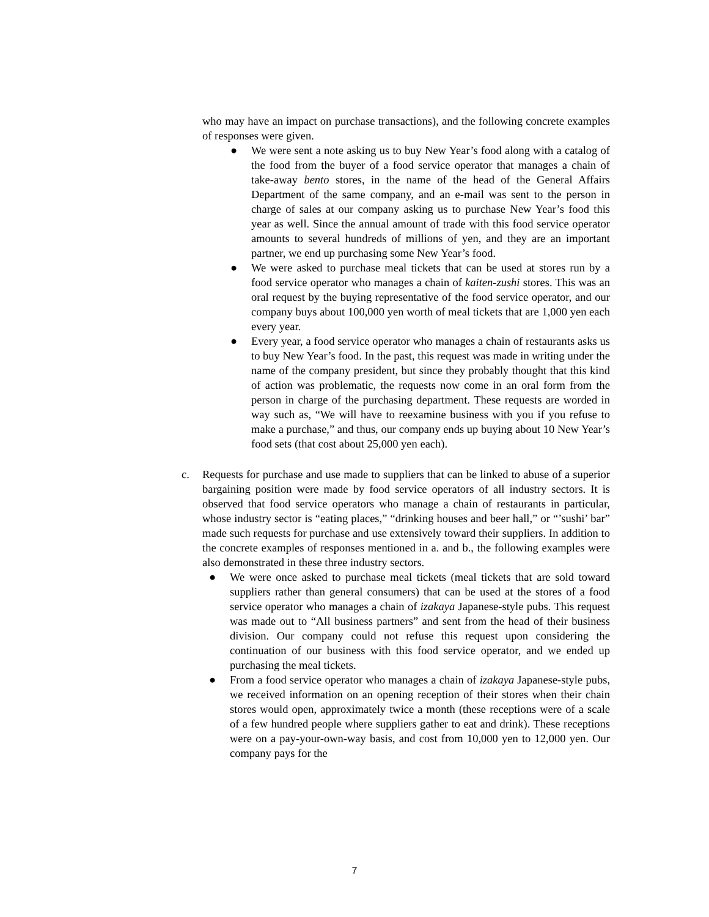who may have an impact on purchase transactions), and the following concrete examples of responses were given.
● We were sent a note asking us to buy New Year’s food along with a catalog of the food from the buyer of a food service operator that manages a chain of take-away bento stores, in the name of the head of the General Affairs Department of the same company, and an e-mail was sent to the person in charge of sales at our company asking us to purchase New Year’s food this year as well. Since the annual amount of trade with this food service operator amounts to several hundreds of millions of yen, and they are an important partner, we end up purchasing some New Year’s food.
● We were asked to purchase meal tickets that can be used at stores run by a food service operator who manages a chain of kaiten-zushi stores. This was an oral request by the buying representative of the food service operator, and our company buys about 100,000 yen worth of meal tickets that are 1,000 yen each every year.
● Every year, a food service operator who manages a chain of restaurants asks us to buy New Year’s food. In the past, this request was made in writing under the name of the company president, but since they probably thought that this kind of action was problematic, the requests now come in an oral form from the person in charge of the purchasing department. These requests are worded in way such as, “We will have to reexamine business with you if you refuse to make a purchase,” and thus, our company ends up buying about 10 New Year’s food sets (that cost about 25,000 yen each).
c. Requests for purchase and use made to suppliers that can be linked to abuse of a superior bargaining position were made by food service operators of all industry sectors. It is observed that food service operators who manage a chain of restaurants in particular, whose industry sector is “eating places,” “drinking houses and beer hall,” or “’sushi’ bar” made such requests for purchase and use extensively toward their suppliers. In addition to the concrete examples of responses mentioned in a. and b., the following examples were also demonstrated in these three industry sectors.
● We were once asked to purchase meal tickets (meal tickets that are sold toward suppliers rather than general consumers) that can be used at the stores of a food service operator who manages a chain of izakaya Japanese-style pubs. This request was made out to “All business partners” and sent from the head of their business division. Our company could not refuse this request upon considering the continuation of our business with this food service operator, and we ended up purchasing the meal tickets.
● From a food service operator who manages a chain of izakaya Japanese-style pubs, we received information on an opening reception of their stores when their chain stores would open, approximately twice a month (these receptions were of a scale of a few hundred people where suppliers gather to eat and drink). These receptions were on a pay-your-own-way basis, and cost from 10,000 yen to 12,000 yen. Our company pays for the
7